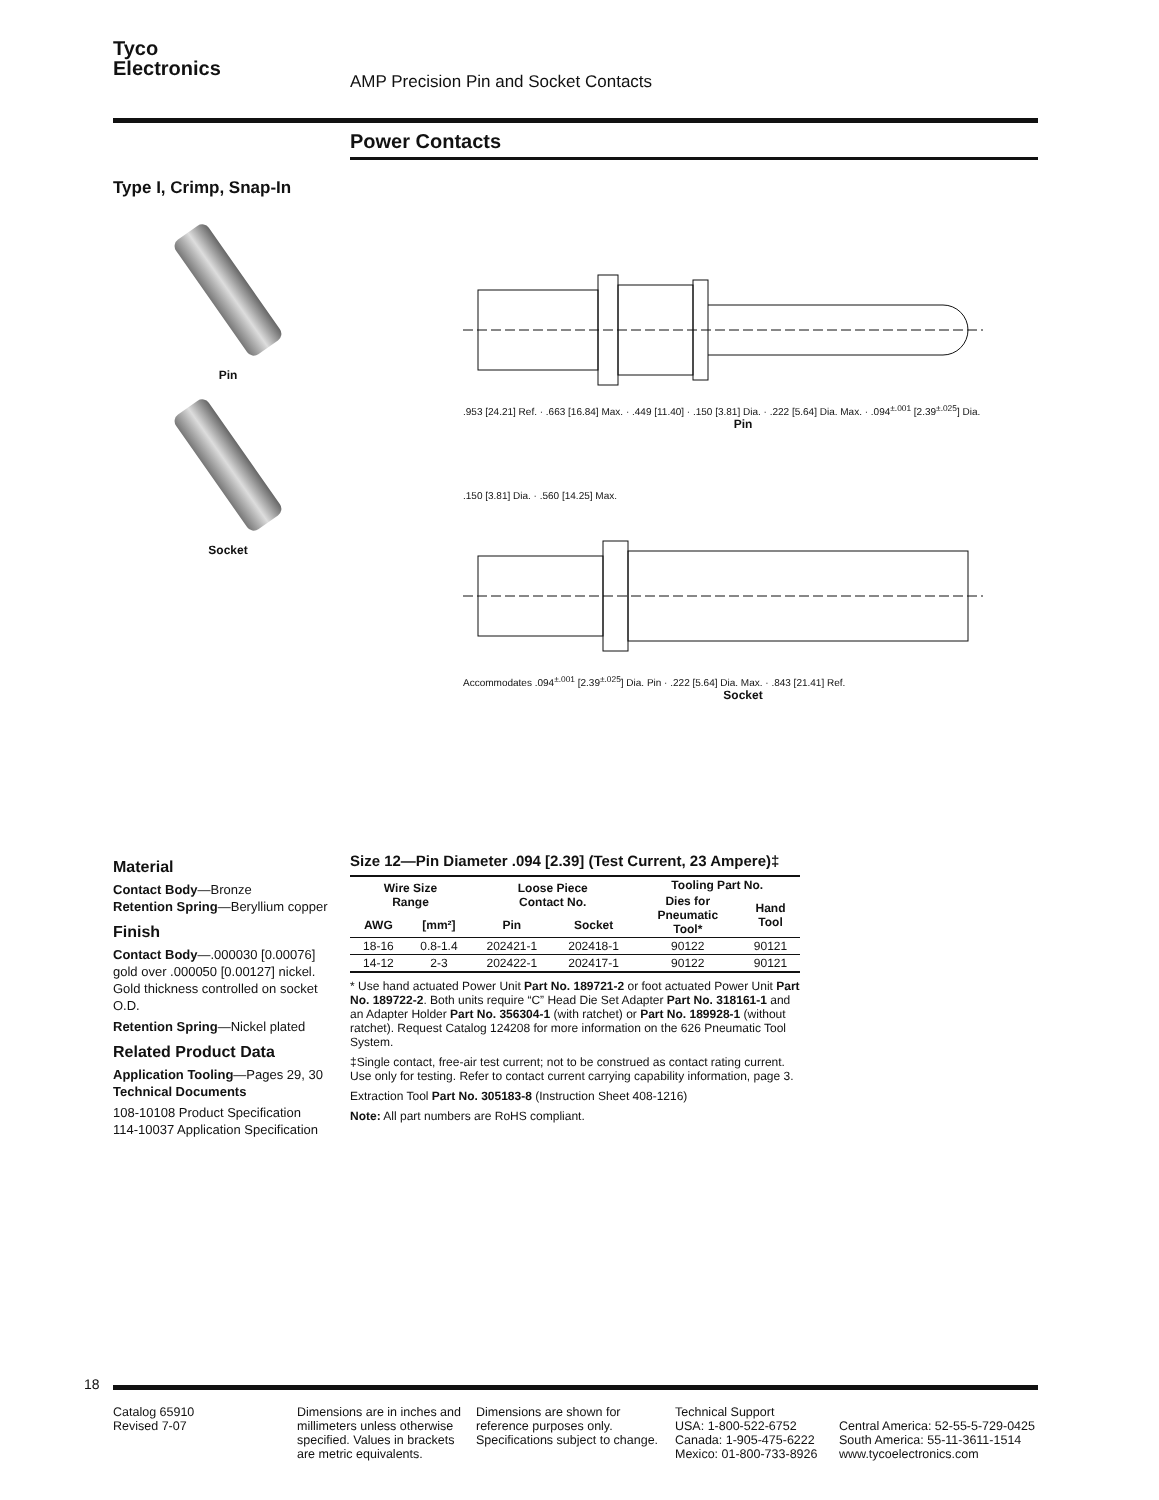18
Tyco
Electronics
AMP Precision Pin and Socket Contacts
Power Contacts
Type I, Crimp, Snap-In
Pin
Socket
.953 [24.21] Ref. · .663 [16.84] Max. · .449 [11.40] · .150 [3.81] Dia. · .222 [5.64] Dia. Max. · .094<sup>±.001</sup> [2.39<sup>±.025</sup>] Dia.
Pin
.150 [3.81] Dia. · .560 [14.25] Max.
Accommodates .094<sup>±.001</sup> [2.39<sup>±.025</sup>] Dia. Pin · .222 [5.64] Dia. Max. · .843 [21.41] Ref.
Socket
Material
Contact Body—Bronze
Retention Spring—Beryllium copper
Finish
Contact Body—.000030 [0.00076] gold over .000050 [0.00127] nickel. Gold thickness controlled on socket O.D.
Retention Spring—Nickel plated
Related Product Data
Application Tooling—Pages 29, 30
Technical Documents
108-10108 Product Specification
114-10037 Application Specification
Size 12—Pin Diameter .094 [2.39] (Test Current, 23 Ampere)‡
| Wire Size Range | | Loose Piece Contact No. | | Tooling Part No. | |
| --- | --- | --- | --- | --- | --- |
| | | | | Dies for Pneumatic Tool* | Hand Tool |
| AWG | [mm²] | Pin | Socket | | |
| 18-16 | 0.8-1.4 | 202421-1 | 202418-1 | 90122 | 90121 |
| 14-12 | 2-3 | 202422-1 | 202417-1 | 90122 | 90121 |
* Use hand actuated Power Unit Part No. 189721-2 or foot actuated Power Unit Part No. 189722-2. Both units require “C” Head Die Set Adapter Part No. 318161-1 and an Adapter Holder Part No. 356304-1 (with ratchet) or Part No. 189928-1 (without ratchet). Request Catalog 124208 for more information on the 626 Pneumatic Tool System.
‡Single contact, free-air test current; not to be construed as contact rating current. Use only for testing. Refer to contact current carrying capability information, page 3.
Extraction Tool Part No. 305183-8 (Instruction Sheet 408-1216)
Note: All part numbers are RoHS compliant.
Catalog 65910
Revised 7-07
Dimensions are in inches and millimeters unless otherwise specified. Values in brackets are metric equivalents.
Dimensions are shown for reference purposes only. Specifications subject to change.
Technical Support
USA: 1-800-522-6752
Canada: 1-905-475-6222
Mexico: 01-800-733-8926
Central America: 52-55-5-729-0425
South America: 55-11-3611-1514
www.tycoelectronics.com